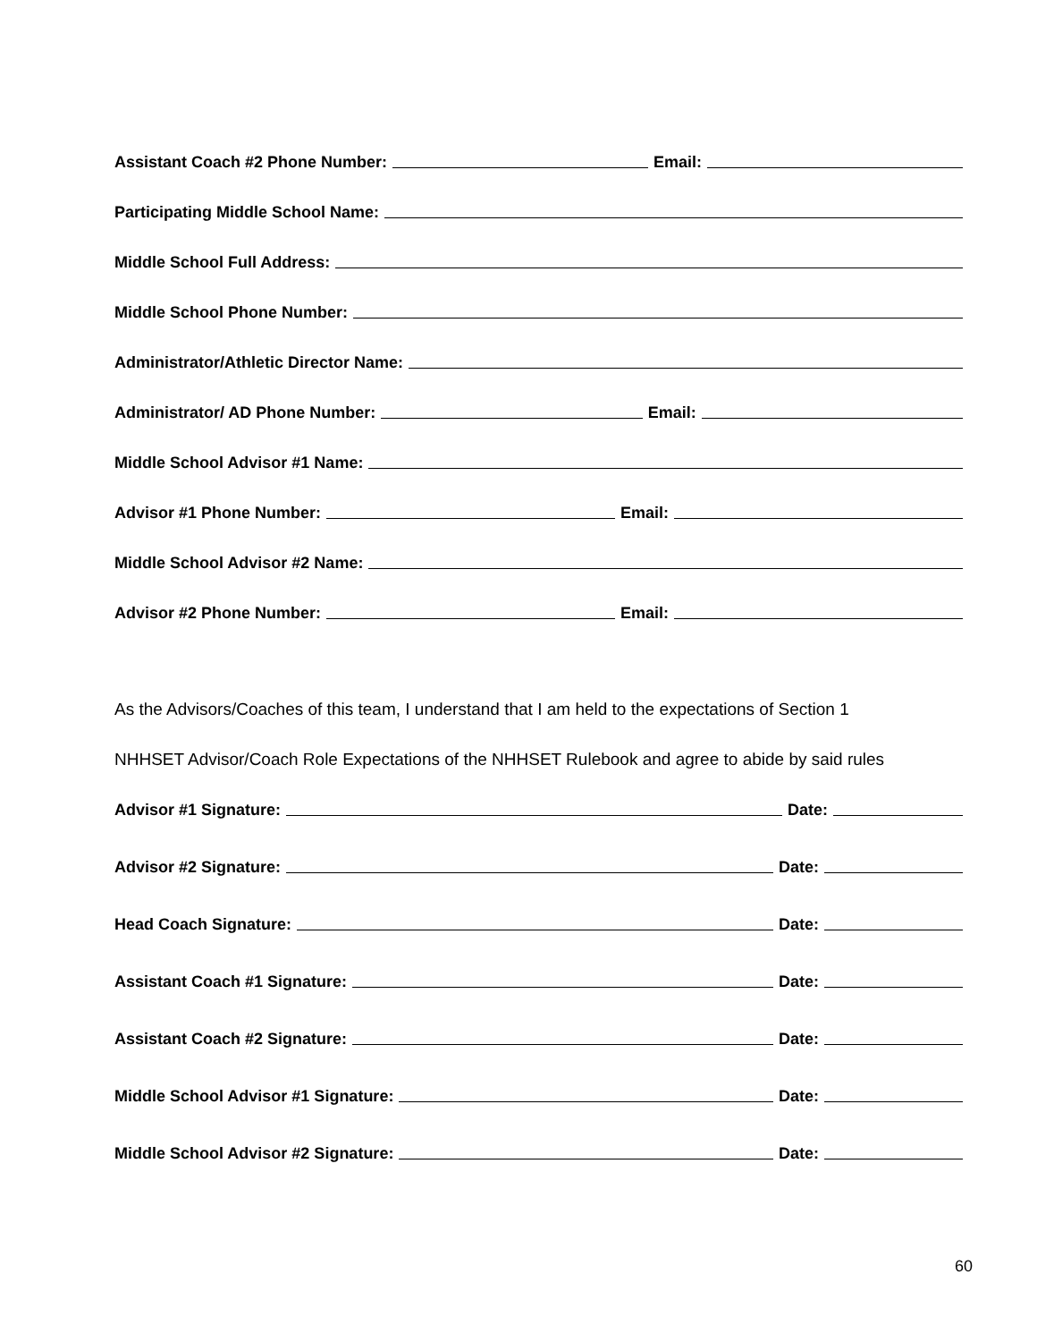Assistant Coach #2 Phone Number: Email:
Participating Middle School Name:
Middle School Full Address:
Middle School Phone Number:
Administrator/Athletic Director Name:
Administrator/ AD Phone Number: Email:
Middle School Advisor #1 Name:
Advisor #1 Phone Number: Email:
Middle School Advisor #2 Name:
Advisor #2 Phone Number: Email:
As the Advisors/Coaches of this team, I understand that I am held to the expectations of Section 1
NHHSET Advisor/Coach Role Expectations of the NHHSET Rulebook and agree to abide by said rules
Advisor #1 Signature: Date:
Advisor #2 Signature: Date:
Head Coach Signature: Date:
Assistant Coach #1 Signature: Date:
Assistant Coach #2 Signature: Date:
Middle School Advisor #1 Signature: Date:
Middle School Advisor #2 Signature: Date:
60